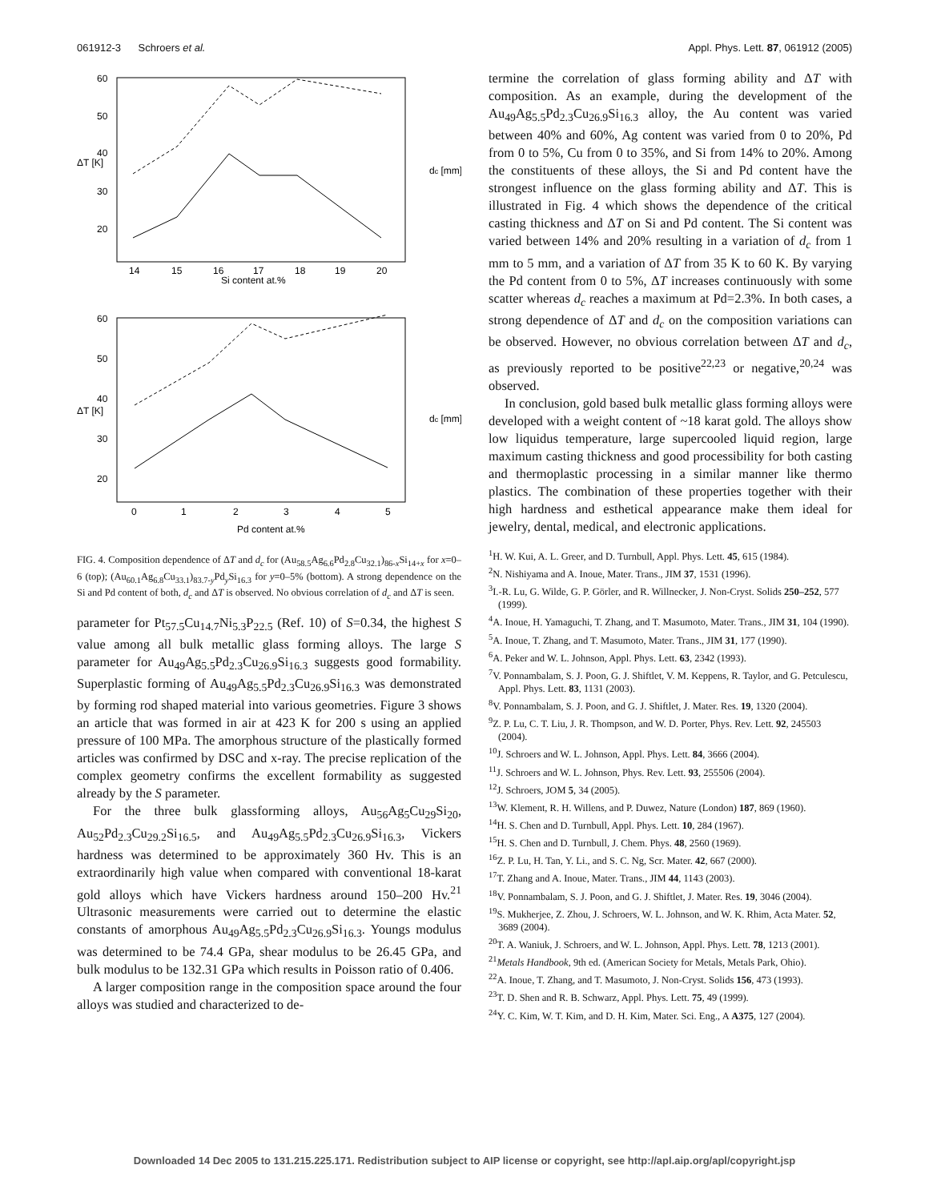061912-3 Schroers et al. Appl. Phys. Lett. 87, 061912 (2005)
60
50
40
30
20
14
15
16
17
18
19
20
Si content at.%
ΔT [K]
dc [mm]
60
50
40
30
20
0
1
2
3
4
5
Pd content at.%
ΔT [K]
dc [mm]
FIG. 4. Composition dependence of ΔT and d<sub>c</sub> for (Au<sub>58.5</sub>Ag<sub>6.6</sub>Pd<sub>2.8</sub>Cu<sub>32.1</sub>)<sub>86-x</sub>Si<sub>14+x</sub> for x=0–6 (top); (Au<sub>60.1</sub>Ag<sub>6.8</sub>Cu<sub>33.1</sub>)<sub>83.7-y</sub>Pd<sub>y</sub>Si<sub>16.3</sub> for y=0–5% (bottom). A strong dependence on the Si and Pd content of both, d<sub>c</sub> and ΔT is observed. No obvious correlation of d<sub>c</sub> and ΔT is seen.
parameter for Pt<sub>57.5</sub>Cu<sub>14.7</sub>Ni<sub>5.3</sub>P<sub>22.5</sub> (Ref. 10) of S=0.34, the highest S value among all bulk metallic glass forming alloys. The large S parameter for Au<sub>49</sub>Ag<sub>5.5</sub>Pd<sub>2.3</sub>Cu<sub>26.9</sub>Si<sub>16.3</sub> suggests good formability. Superplastic forming of Au<sub>49</sub>Ag<sub>5.5</sub>Pd<sub>2.3</sub>Cu<sub>26.9</sub>Si<sub>16.3</sub> was demonstrated by forming rod shaped material into various geometries. Figure 3 shows an article that was formed in air at 423 K for 200 s using an applied pressure of 100 MPa. The amorphous structure of the plastically formed articles was confirmed by DSC and x-ray. The precise replication of the complex geometry confirms the excellent formability as suggested already by the S parameter.
For the three bulk glassforming alloys, Au<sub>56</sub>Ag<sub>5</sub>Cu<sub>29</sub>Si<sub>20</sub>, Au<sub>52</sub>Pd<sub>2.3</sub>Cu<sub>29.2</sub>Si<sub>16.5</sub>, and Au<sub>49</sub>Ag<sub>5.5</sub>Pd<sub>2.3</sub>Cu<sub>26.9</sub>Si<sub>16.3</sub>, Vickers hardness was determined to be approximately 360 Hv. This is an extraordinarily high value when compared with conventional 18-karat gold alloys which have Vickers hardness around 150–200 Hv.<sup>21</sup> Ultrasonic measurements were carried out to determine the elastic constants of amorphous Au<sub>49</sub>Ag<sub>5.5</sub>Pd<sub>2.3</sub>Cu<sub>26.9</sub>Si<sub>16.3</sub>. Youngs modulus was determined to be 74.4 GPa, shear modulus to be 26.45 GPa, and bulk modulus to be 132.31 GPa which results in Poisson ratio of 0.406.
A larger composition range in the composition space around the four alloys was studied and characterized to de-
termine the correlation of glass forming ability and ΔT with composition. As an example, during the development of the Au<sub>49</sub>Ag<sub>5.5</sub>Pd<sub>2.3</sub>Cu<sub>26.9</sub>Si<sub>16.3</sub> alloy, the Au content was varied between 40% and 60%, Ag content was varied from 0 to 20%, Pd from 0 to 5%, Cu from 0 to 35%, and Si from 14% to 20%. Among the constituents of these alloys, the Si and Pd content have the strongest influence on the glass forming ability and ΔT. This is illustrated in Fig. 4 which shows the dependence of the critical casting thickness and ΔT on Si and Pd content. The Si content was varied between 14% and 20% resulting in a variation of d<sub>c</sub> from 1 mm to 5 mm, and a variation of ΔT from 35 K to 60 K. By varying the Pd content from 0 to 5%, ΔT increases continuously with some scatter whereas d<sub>c</sub> reaches a maximum at Pd=2.3%. In both cases, a strong dependence of ΔT and d<sub>c</sub> on the composition variations can be observed. However, no obvious correlation between ΔT and d<sub>c</sub>, as previously reported to be positive<sup>22,23</sup> or negative,<sup>20,24</sup> was observed.
In conclusion, gold based bulk metallic glass forming alloys were developed with a weight content of ~18 karat gold. The alloys show low liquidus temperature, large supercooled liquid region, large maximum casting thickness and good processibility for both casting and thermoplastic processing in a similar manner like thermo plastics. The combination of these properties together with their high hardness and esthetical appearance make them ideal for jewelry, dental, medical, and electronic applications.
<sup>1</sup>H. W. Kui, A. L. Greer, and D. Turnbull, Appl. Phys. Lett. 45, 615 (1984).
<sup>2</sup> N. Nishiyama and A. Inoue, Mater. Trans., JIM 37, 1531 (1996).
<sup>3</sup> I.-R. Lu, G. Wilde, G. P. Görler, and R. Willnecker, J. Non-Cryst. Solids 250–252, 577 (1999).
<sup>4</sup> A. Inoue, H. Yamaguchi, T. Zhang, and T. Masumoto, Mater. Trans., JIM 31, 104 (1990).
<sup>5</sup> A. Inoue, T. Zhang, and T. Masumoto, Mater. Trans., JIM 31, 177 (1990).
<sup>6</sup> A. Peker and W. L. Johnson, Appl. Phys. Lett. 63, 2342 (1993).
<sup>7</sup> V. Ponnambalam, S. J. Poon, G. J. Shiftlet, V. M. Keppens, R. Taylor, and G. Petculescu, Appl. Phys. Lett. 83, 1131 (2003).
<sup>8</sup> V. Ponnambalam, S. J. Poon, and G. J. Shiftlet, J. Mater. Res. 19, 1320 (2004).
<sup>9</sup> Z. P. Lu, C. T. Liu, J. R. Thompson, and W. D. Porter, Phys. Rev. Lett. 92, 245503 (2004).
<sup>10</sup> J. Schroers and W. L. Johnson, Appl. Phys. Lett. 84, 3666 (2004).
<sup>11</sup> J. Schroers and W. L. Johnson, Phys. Rev. Lett. 93, 255506 (2004).
<sup>12</sup> J. Schroers, JOM 5, 34 (2005).
<sup>13</sup> W. Klement, R. H. Willens, and P. Duwez, Nature (London) 187, 869 (1960).
<sup>14</sup>H. S. Chen and D. Turnbull, Appl. Phys. Lett. 10, 284 (1967).
<sup>15</sup>H. S. Chen and D. Turnbull, J. Chem. Phys. 48, 2560 (1969).
<sup>16</sup> Z. P. Lu, H. Tan, Y. Li., and S. C. Ng, Scr. Mater. 42, 667 (2000).
<sup>17</sup> T. Zhang and A. Inoue, Mater. Trans., JIM 44, 1143 (2003).
<sup>18</sup> V. Ponnambalam, S. J. Poon, and G. J. Shiftlet, J. Mater. Res. 19, 3046 (2004).
<sup>19</sup>S. Mukherjee, Z. Zhou, J. Schroers, W. L. Johnson, and W. K. Rhim, Acta Mater. 52, 3689 (2004).
<sup>20</sup> T. A. Waniuk, J. Schroers, and W. L. Johnson, Appl. Phys. Lett. 78, 1213 (2001).
<sup>21</sup> Metals Handbook, 9th ed. (American Society for Metals, Metals Park, Ohio).
<sup>22</sup> A. Inoue, T. Zhang, and T. Masumoto, J. Non-Cryst. Solids 156, 473 (1993).
<sup>23</sup> T. D. Shen and R. B. Schwarz, Appl. Phys. Lett. 75, 49 (1999).
<sup>24</sup> Y. C. Kim, W. T. Kim, and D. H. Kim, Mater. Sci. Eng., A A375, 127 (2004).
Downloaded 14 Dec 2005 to 131.215.225.171. Redistribution subject to AIP license or copyright, see http://apl.aip.org/apl/copyright.jsp